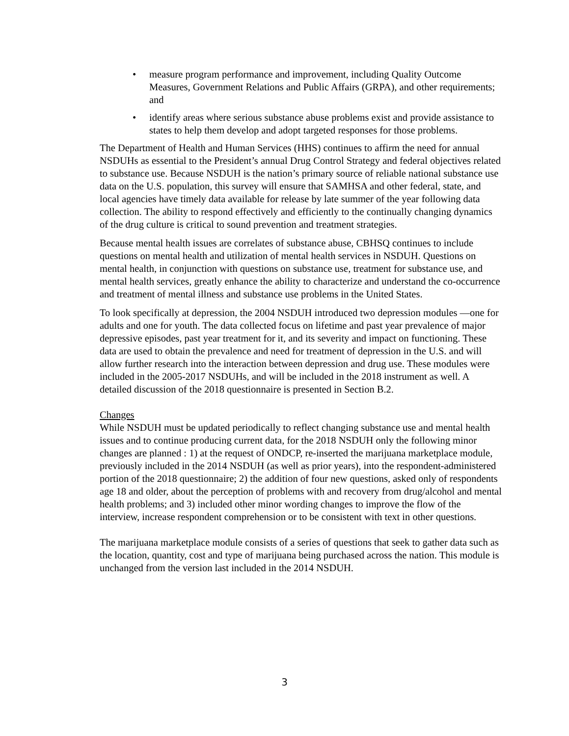• measure program performance and improvement, including Quality Outcome Measures, Government Relations and Public Affairs (GRPA), and other requirements; and
• identify areas where serious substance abuse problems exist and provide assistance to states to help them develop and adopt targeted responses for those problems.
The Department of Health and Human Services (HHS) continues to affirm the need for annual NSDUHs as essential to the President’s annual Drug Control Strategy and federal objectives related to substance use. Because NSDUH is the nation’s primary source of reliable national substance use data on the U.S. population, this survey will ensure that SAMHSA and other federal, state, and local agencies have timely data available for release by late summer of the year following data collection. The ability to respond effectively and efficiently to the continually changing dynamics of the drug culture is critical to sound prevention and treatment strategies.
Because mental health issues are correlates of substance abuse, CBHSQ continues to include questions on mental health and utilization of mental health services in NSDUH. Questions on mental health, in conjunction with questions on substance use, treatment for substance use, and mental health services, greatly enhance the ability to characterize and understand the co-occurrence and treatment of mental illness and substance use problems in the United States.
To look specifically at depression, the 2004 NSDUH introduced two depression modules —one for adults and one for youth. The data collected focus on lifetime and past year prevalence of major depressive episodes, past year treatment for it, and its severity and impact on functioning. These data are used to obtain the prevalence and need for treatment of depression in the U.S. and will allow further research into the interaction between depression and drug use. These modules were included in the 2005-2017 NSDUHs, and will be included in the 2018 instrument as well. A detailed discussion of the 2018 questionnaire is presented in Section B.2.
Changes
While NSDUH must be updated periodically to reflect changing substance use and mental health issues and to continue producing current data, for the 2018 NSDUH only the following minor changes are planned : 1) at the request of ONDCP, re-inserted the marijuana marketplace module, previously included in the 2014 NSDUH (as well as prior years), into the respondent-administered portion of the 2018 questionnaire; 2) the addition of four new questions, asked only of respondents age 18 and older, about the perception of problems with and recovery from drug/alcohol and mental health problems; and 3) included other minor wording changes to improve the flow of the interview, increase respondent comprehension or to be consistent with text in other questions.
The marijuana marketplace module consists of a series of questions that seek to gather data such as the location, quantity, cost and type of marijuana being purchased across the nation. This module is unchanged from the version last included in the 2014 NSDUH.
3